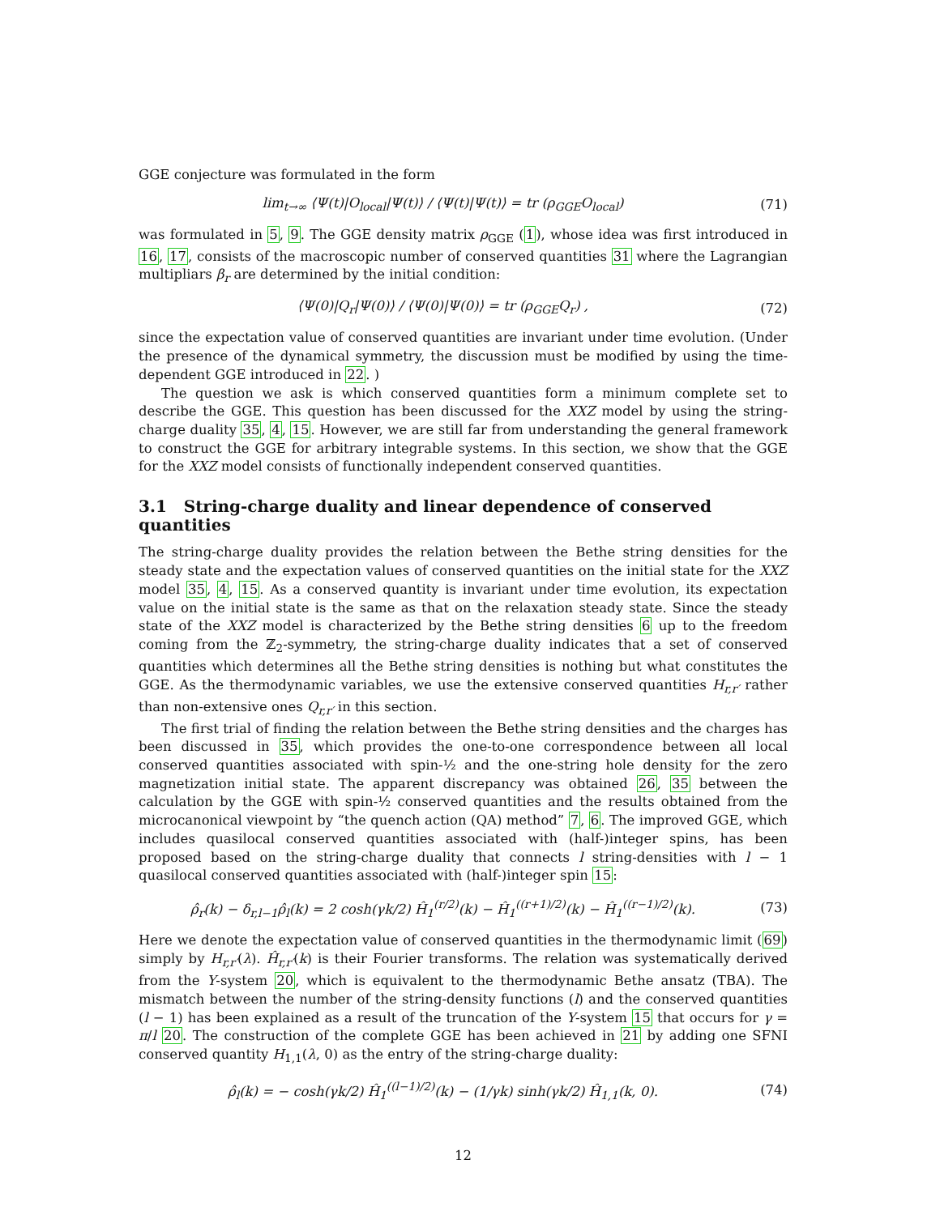GGE conjecture was formulated in the form
lim<sub>t→∞</sub> ⟨Ψ(t)|O<sub>local</sub>|Ψ(t)⟩ / ⟨Ψ(t)|Ψ(t)⟩ = tr (ρ<sub>GGE</sub>O<sub>local</sub>)
(71)
was formulated in 5, 9. The GGE density matrix ρ<sub>GGE</sub> (1), whose idea was first introduced in 16, 17, consists of the macroscopic number of conserved quantities 31 where the Lagrangian multipliars β<sub>r</sub> are determined by the initial condition:
⟨Ψ(0)|Q<sub>r</sub>|Ψ(0)⟩ / ⟨Ψ(0)|Ψ(0)⟩ = tr (ρ<sub>GGE</sub>Q<sub>r</sub>) ,
(72)
since the expectation value of conserved quantities are invariant under time evolution. (Under the presence of the dynamical symmetry, the discussion must be modified by using the time-dependent GGE introduced in 22. )
The question we ask is which conserved quantities form a minimum complete set to describe the GGE. This question has been discussed for the XXZ model by using the string-charge duality 35, 4, 15. However, we are still far from understanding the general framework to construct the GGE for arbitrary integrable systems. In this section, we show that the GGE for the XXZ model consists of functionally independent conserved quantities.
3.1 String-charge duality and linear dependence of conserved quantities
The string-charge duality provides the relation between the Bethe string densities for the steady state and the expectation values of conserved quantities on the initial state for the XXZ model 35, 4, 15. As a conserved quantity is invariant under time evolution, its expectation value on the initial state is the same as that on the relaxation steady state. Since the steady state of the XXZ model is characterized by the Bethe string densities 6 up to the freedom coming from the ℤ<sub>2</sub>-symmetry, the string-charge duality indicates that a set of conserved quantities which determines all the Bethe string densities is nothing but what constitutes the GGE. As the thermodynamic variables, we use the extensive conserved quantities H<sub>r,r′</sub> rather than non-extensive ones Q<sub>r,r′</sub> in this section.
The first trial of finding the relation between the Bethe string densities and the charges has been discussed in 35, which provides the one-to-one correspondence between all local conserved quantities associated with spin-½ and the one-string hole density for the zero magnetization initial state. The apparent discrepancy was obtained 26, 35 between the calculation by the GGE with spin-½ conserved quantities and the results obtained from the microcanonical viewpoint by “the quench action (QA) method” 7, 6. The improved GGE, which includes quasilocal conserved quantities associated with (half-)integer spins, has been proposed based on the string-charge duality that connects l string-densities with l − 1 quasilocal conserved quantities associated with (half-)integer spin 15:
ρ̂<sub>r</sub>(k) − δ<sub>r,l−1</sub>ρ̂<sub>l</sub>(k) = 2 cosh(γk/2) Ĥ<sub>1</sub><sup>(r/2)</sup>(k) − Ĥ<sub>1</sub><sup>((r+1)/2)</sup>(k) − Ĥ<sub>1</sub><sup>((r−1)/2)</sup>(k).
(73)
Here we denote the expectation value of conserved quantities in the thermodynamic limit (69) simply by H<sub>r,r′</sub>(λ). Ĥ<sub>r,r′</sub>(k) is their Fourier transforms. The relation was systematically derived from the Y-system 20, which is equivalent to the thermodynamic Bethe ansatz (TBA). The mismatch between the number of the string-density functions (l) and the conserved quantities (l − 1) has been explained as a result of the truncation of the Y-system 15 that occurs for γ = π/l 20. The construction of the complete GGE has been achieved in 21 by adding one SFNI conserved quantity H<sub>1,1</sub>(λ, 0) as the entry of the string-charge duality:
ρ̂<sub>l</sub>(k) = − cosh(γk/2) Ĥ<sub>1</sub><sup>((l−1)/2)</sup>(k) − (1/γk) sinh(γk/2) Ĥ<sub>1,1</sub>(k, 0).
(74)
12